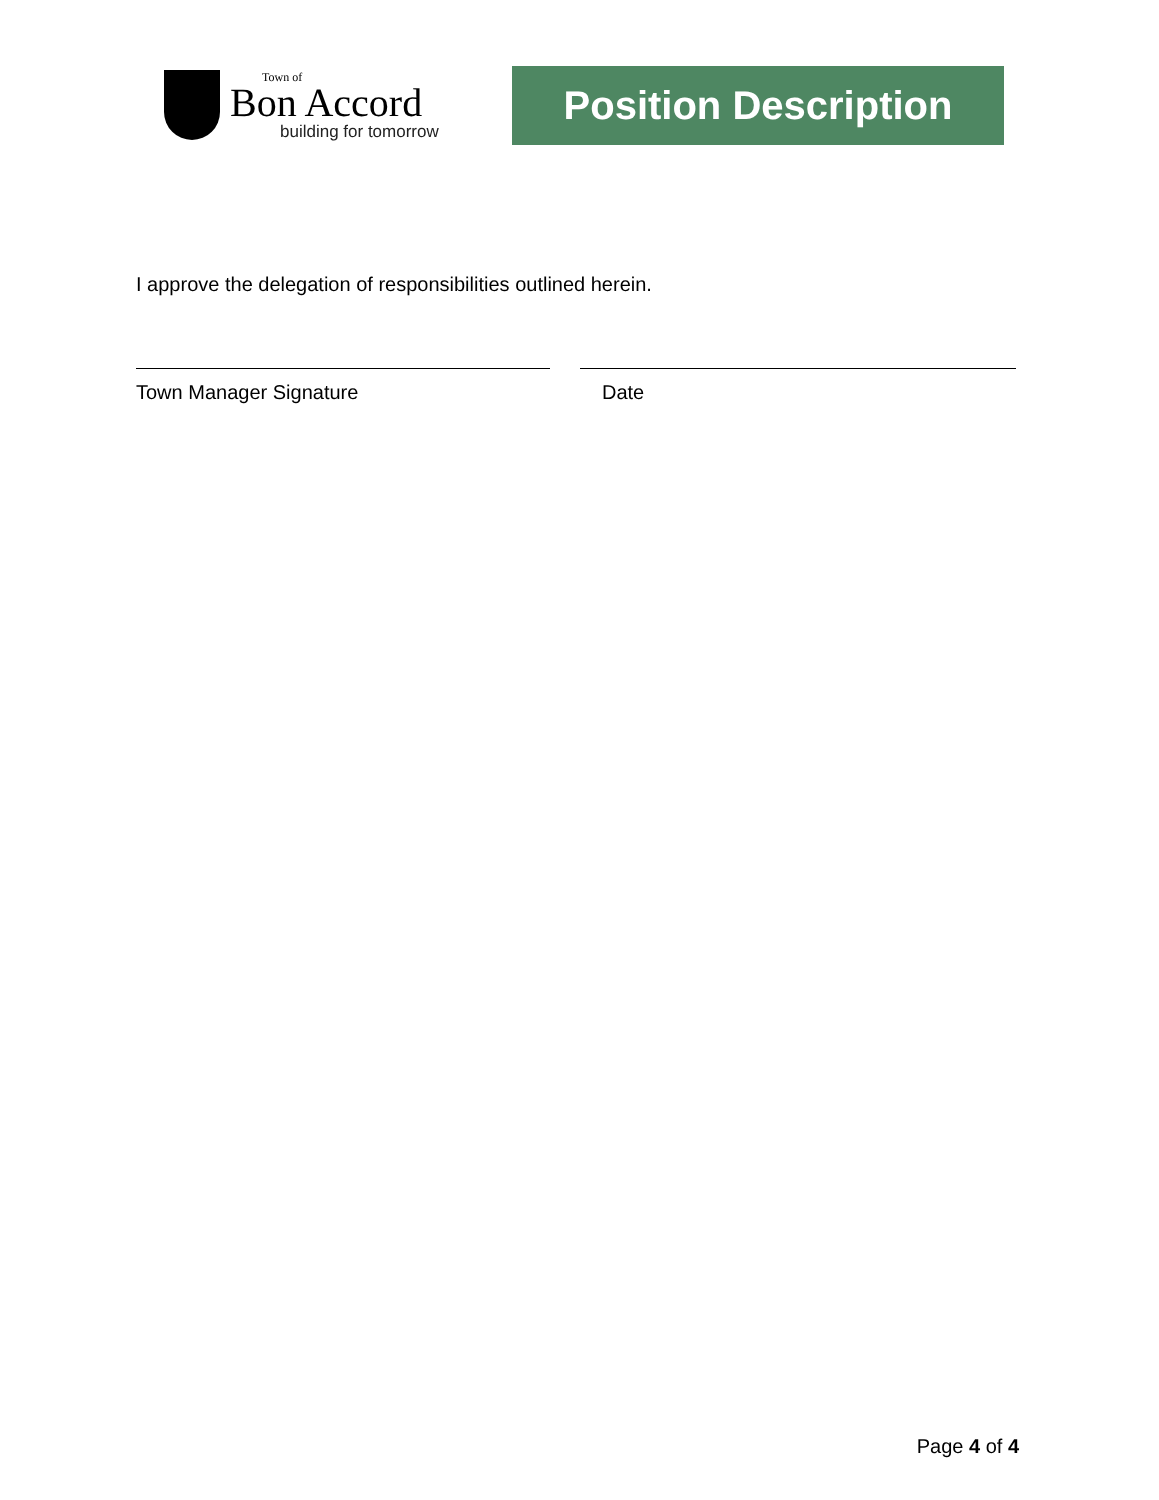Town of
Bon Accord
building for tomorrow
Position Description
I approve the delegation of responsibilities outlined herein.
Town Manager Signature Date
Page 4 of 4